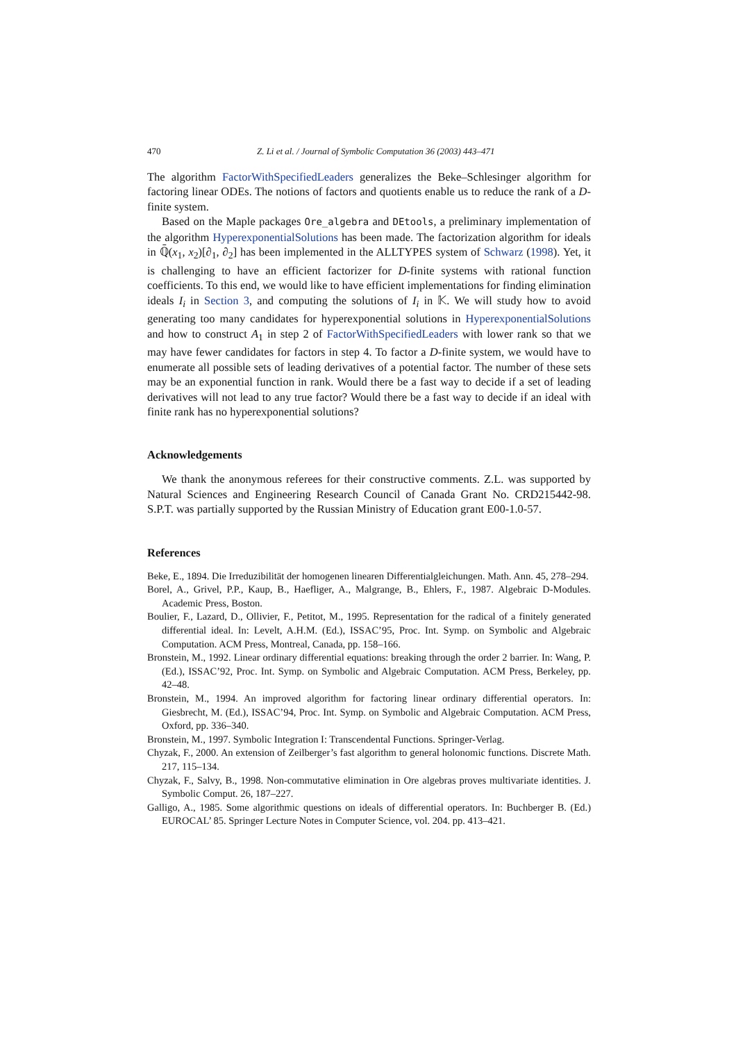470 Z. Li et al. / Journal of Symbolic Computation 36 (2003) 443–471
The algorithm FactorWithSpecifiedLeaders generalizes the Beke–Schlesinger algorithm for factoring linear ODEs. The notions of factors and quotients enable us to reduce the rank of a D-finite system.
Based on the Maple packages Ore_algebra and DEtools, a preliminary implementation of the algorithm HyperexponentialSolutions has been made. The factorization algorithm for ideals in ℚ̄(x<sub>1</sub>, x<sub>2</sub>)[∂<sub>1</sub>, ∂<sub>2</sub>] has been implemented in the ALLTYPES system of Schwarz (1998). Yet, it is challenging to have an efficient factorizer for D-finite systems with rational function coefficients. To this end, we would like to have efficient implementations for finding elimination ideals I<sub>i</sub> in Section 3, and computing the solutions of I<sub>i</sub> in 𝕂. We will study how to avoid generating too many candidates for hyperexponential solutions in HyperexponentialSolutions and how to construct A<sub>1</sub> in step 2 of FactorWithSpecifiedLeaders with lower rank so that we may have fewer candidates for factors in step 4. To factor a D-finite system, we would have to enumerate all possible sets of leading derivatives of a potential factor. The number of these sets may be an exponential function in rank. Would there be a fast way to decide if a set of leading derivatives will not lead to any true factor? Would there be a fast way to decide if an ideal with finite rank has no hyperexponential solutions?
Acknowledgements
We thank the anonymous referees for their constructive comments. Z.L. was supported by Natural Sciences and Engineering Research Council of Canada Grant No. CRD215442-98. S.P.T. was partially supported by the Russian Ministry of Education grant E00-1.0-57.
References
Beke, E., 1894. Die Irreduzibilität der homogenen linearen Differentialgleichungen. Math. Ann. 45, 278–294.
Borel, A., Grivel, P.P., Kaup, B., Haefliger, A., Malgrange, B., Ehlers, F., 1987. Algebraic D-Modules. Academic Press, Boston.
Boulier, F., Lazard, D., Ollivier, F., Petitot, M., 1995. Representation for the radical of a finitely generated differential ideal. In: Levelt, A.H.M. (Ed.), ISSAC’95, Proc. Int. Symp. on Symbolic and Algebraic Computation. ACM Press, Montreal, Canada, pp. 158–166.
Bronstein, M., 1992. Linear ordinary differential equations: breaking through the order 2 barrier. In: Wang, P. (Ed.), ISSAC’92, Proc. Int. Symp. on Symbolic and Algebraic Computation. ACM Press, Berkeley, pp. 42–48.
Bronstein, M., 1994. An improved algorithm for factoring linear ordinary differential operators. In: Giesbrecht, M. (Ed.), ISSAC’94, Proc. Int. Symp. on Symbolic and Algebraic Computation. ACM Press, Oxford, pp. 336–340.
Bronstein, M., 1997. Symbolic Integration I: Transcendental Functions. Springer-Verlag.
Chyzak, F., 2000. An extension of Zeilberger’s fast algorithm to general holonomic functions. Discrete Math. 217, 115–134.
Chyzak, F., Salvy, B., 1998. Non-commutative elimination in Ore algebras proves multivariate identities. J. Symbolic Comput. 26, 187–227.
Galligo, A., 1985. Some algorithmic questions on ideals of differential operators. In: Buchberger B. (Ed.) EUROCAL’ 85. Springer Lecture Notes in Computer Science, vol. 204. pp. 413–421.